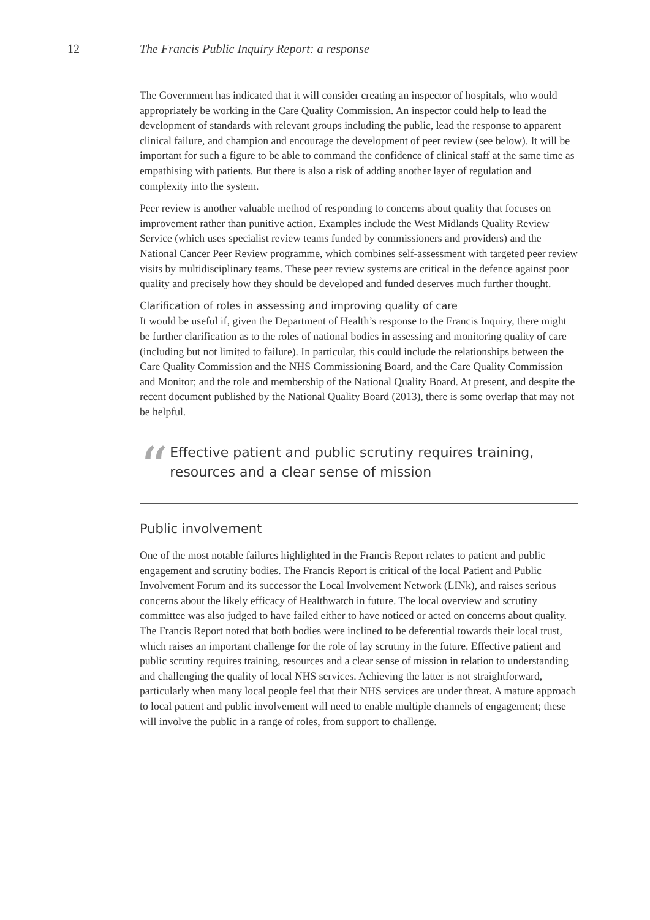12 The Francis Public Inquiry Report: a response
The Government has indicated that it will consider creating an inspector of hospitals, who would appropriately be working in the Care Quality Commission. An inspector could help to lead the development of standards with relevant groups including the public, lead the response to apparent clinical failure, and champion and encourage the development of peer review (see below). It will be important for such a figure to be able to command the confidence of clinical staff at the same time as empathising with patients. But there is also a risk of adding another layer of regulation and complexity into the system.
Peer review is another valuable method of responding to concerns about quality that focuses on improvement rather than punitive action. Examples include the West Midlands Quality Review Service (which uses specialist review teams funded by commissioners and providers) and the National Cancer Peer Review programme, which combines self-assessment with targeted peer review visits by multidisciplinary teams. These peer review systems are critical in the defence against poor quality and precisely how they should be developed and funded deserves much further thought.
Clarification of roles in assessing and improving quality of care
It would be useful if, given the Department of Health’s response to the Francis Inquiry, there might be further clarification as to the roles of national bodies in assessing and monitoring quality of care (including but not limited to failure). In particular, this could include the relationships between the Care Quality Commission and the NHS Commissioning Board, and the Care Quality Commission and Monitor; and the role and membership of the National Quality Board. At present, and despite the recent document published by the National Quality Board (2013), there is some overlap that may not be helpful.
“
Effective patient and public scrutiny requires training, resources and a clear sense of mission
Public involvement
One of the most notable failures highlighted in the Francis Report relates to patient and public engagement and scrutiny bodies. The Francis Report is critical of the local Patient and Public Involvement Forum and its successor the Local Involvement Network (LINk), and raises serious concerns about the likely efficacy of Healthwatch in future. The local overview and scrutiny committee was also judged to have failed either to have noticed or acted on concerns about quality. The Francis Report noted that both bodies were inclined to be deferential towards their local trust, which raises an important challenge for the role of lay scrutiny in the future. Effective patient and public scrutiny requires training, resources and a clear sense of mission in relation to understanding and challenging the quality of local NHS services. Achieving the latter is not straightforward, particularly when many local people feel that their NHS services are under threat. A mature approach to local patient and public involvement will need to enable multiple channels of engagement; these will involve the public in a range of roles, from support to challenge.